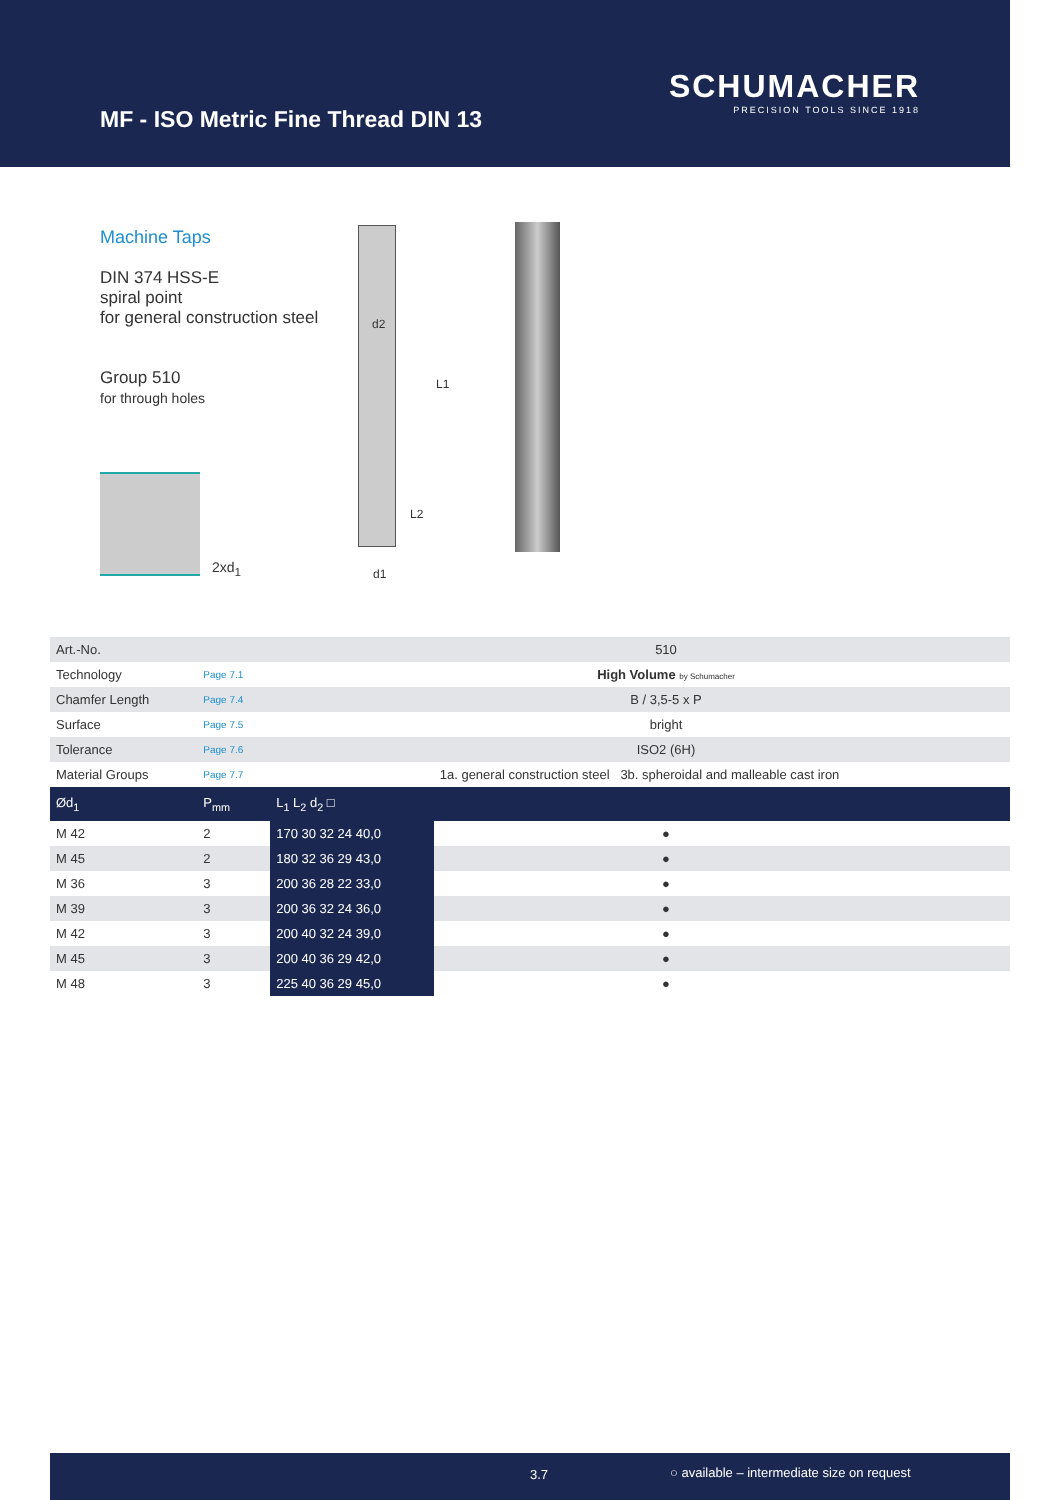MF - ISO Metric Fine Thread DIN 13
SCHUMACHER
PRECISION TOOLS SINCE 1918
Machine Taps
DIN 374 HSS-E
spiral point
for general construction steel
Group 510
for through holes
2xd<sub>1</sub>
d2
L1
L2
d1
| Art.-No. | | | 510 | | | |
| Technology | Page 7.1 | | High Volume by Schumacher | | | |
| Chamfer Length | Page 7.4 | | B / 3,5-5 x P | | | |
| Surface | Page 7.5 | | bright | | | |
| Tolerance | Page 7.6 | | ISO2 (6H) | | | |
| Material Groups | Page 7.7 | | 1a. general construction steel 3b. spheroidal and malleable cast iron | | | |
| Ød<sub>1</sub> | P<sub>mm</sub> | L<sub>1</sub> L<sub>2</sub> d<sub>2</sub> □ | | | | |
| M 42 | 2 | 170 30 32 24 40,0 | ● | | | |
| M 45 | 2 | 180 32 36 29 43,0 | ● | | | |
| M 36 | 3 | 200 36 28 22 33,0 | ● | | | |
| M 39 | 3 | 200 36 32 24 36,0 | ● | | | |
| M 42 | 3 | 200 40 32 24 39,0 | ● | | | |
| M 45 | 3 | 200 40 36 29 42,0 | ● | | | |
| M 48 | 3 | 225 40 36 29 45,0 | ● | | | |
3.7 ○ available – intermediate size on request